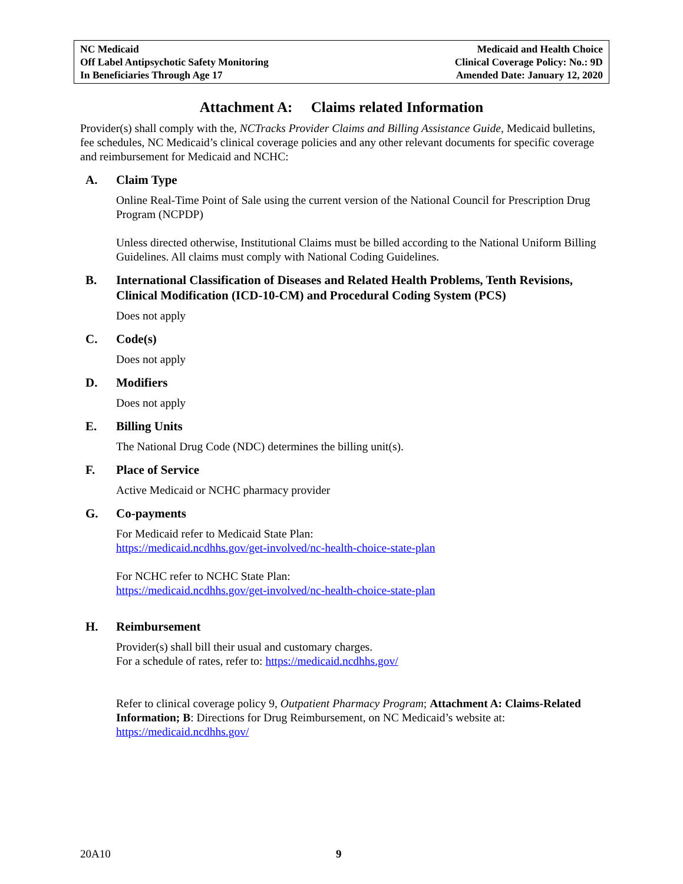NC Medicaid
Off Label Antipsychotic Safety Monitoring
In Beneficiaries Through Age 17
Medicaid and Health Choice
Clinical Coverage Policy: No.: 9D
Amended Date: January 12, 2020
Attachment A: Claims related Information
Provider(s) shall comply with the, NCTracks Provider Claims and Billing Assistance Guide, Medicaid bulletins, fee schedules, NC Medicaid’s clinical coverage policies and any other relevant documents for specific coverage and reimbursement for Medicaid and NCHC:
A. Claim Type
Online Real-Time Point of Sale using the current version of the National Council for Prescription Drug Program (NCPDP)
Unless directed otherwise, Institutional Claims must be billed according to the National Uniform Billing Guidelines. All claims must comply with National Coding Guidelines.
B. International Classification of Diseases and Related Health Problems, Tenth Revisions, Clinical Modification (ICD-10-CM) and Procedural Coding System (PCS)
Does not apply
C. Code(s)
Does not apply
D. Modifiers
Does not apply
E. Billing Units
The National Drug Code (NDC) determines the billing unit(s).
F. Place of Service
Active Medicaid or NCHC pharmacy provider
G. Co-payments
For Medicaid refer to Medicaid State Plan:
https://medicaid.ncdhhs.gov/get-involved/nc-health-choice-state-plan
For NCHC refer to NCHC State Plan:
https://medicaid.ncdhhs.gov/get-involved/nc-health-choice-state-plan
H. Reimbursement
Provider(s) shall bill their usual and customary charges.
For a schedule of rates, refer to: https://medicaid.ncdhhs.gov/
Refer to clinical coverage policy 9, Outpatient Pharmacy Program; Attachment A: Claims-Related Information; B: Directions for Drug Reimbursement, on NC Medicaid’s website at: https://medicaid.ncdhhs.gov/
20A10 9